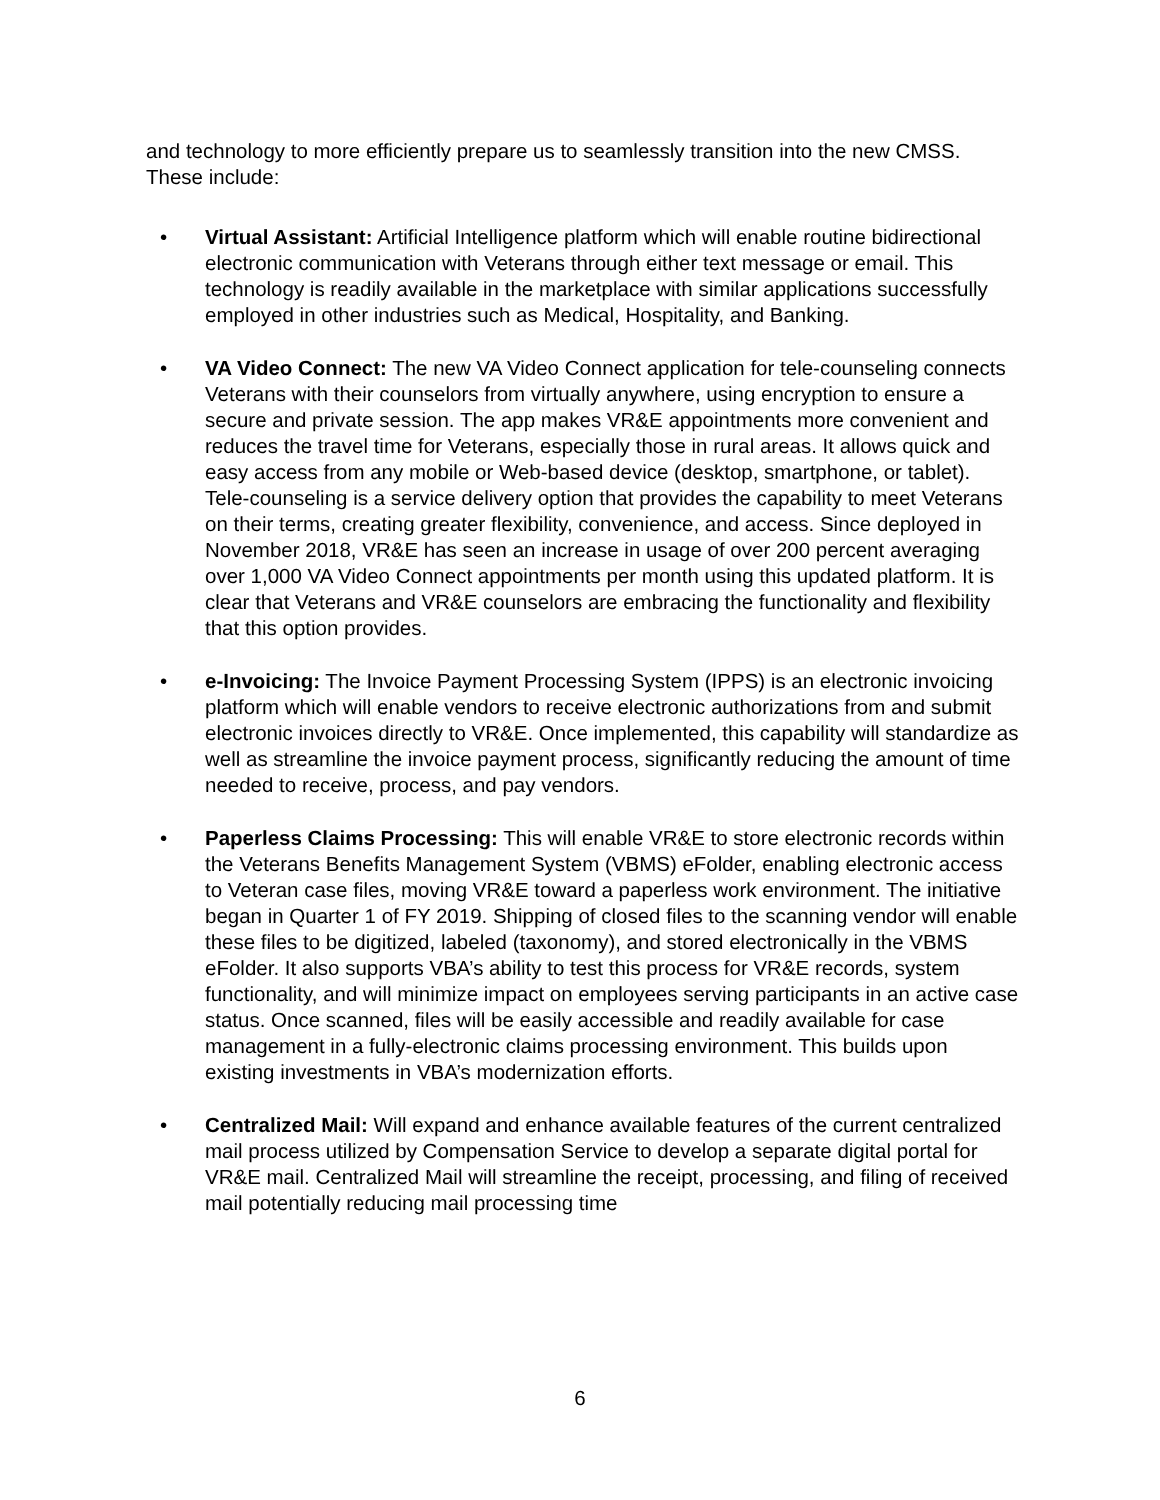and technology to more efficiently prepare us to seamlessly transition into the new CMSS. These include:
• Virtual Assistant: Artificial Intelligence platform which will enable routine bidirectional electronic communication with Veterans through either text message or email. This technology is readily available in the marketplace with similar applications successfully employed in other industries such as Medical, Hospitality, and Banking.
• VA Video Connect: The new VA Video Connect application for tele-counseling connects Veterans with their counselors from virtually anywhere, using encryption to ensure a secure and private session. The app makes VR&E appointments more convenient and reduces the travel time for Veterans, especially those in rural areas. It allows quick and easy access from any mobile or Web-based device (desktop, smartphone, or tablet). Tele-counseling is a service delivery option that provides the capability to meet Veterans on their terms, creating greater flexibility, convenience, and access. Since deployed in November 2018, VR&E has seen an increase in usage of over 200 percent averaging over 1,000 VA Video Connect appointments per month using this updated platform. It is clear that Veterans and VR&E counselors are embracing the functionality and flexibility that this option provides.
• e-Invoicing: The Invoice Payment Processing System (IPPS) is an electronic invoicing platform which will enable vendors to receive electronic authorizations from and submit electronic invoices directly to VR&E. Once implemented, this capability will standardize as well as streamline the invoice payment process, significantly reducing the amount of time needed to receive, process, and pay vendors.
• Paperless Claims Processing: This will enable VR&E to store electronic records within the Veterans Benefits Management System (VBMS) eFolder, enabling electronic access to Veteran case files, moving VR&E toward a paperless work environment. The initiative began in Quarter 1 of FY 2019. Shipping of closed files to the scanning vendor will enable these files to be digitized, labeled (taxonomy), and stored electronically in the VBMS eFolder. It also supports VBA’s ability to test this process for VR&E records, system functionality, and will minimize impact on employees serving participants in an active case status. Once scanned, files will be easily accessible and readily available for case management in a fully-electronic claims processing environment. This builds upon existing investments in VBA’s modernization efforts.
• Centralized Mail: Will expand and enhance available features of the current centralized mail process utilized by Compensation Service to develop a separate digital portal for VR&E mail. Centralized Mail will streamline the receipt, processing, and filing of received mail potentially reducing mail processing time
6